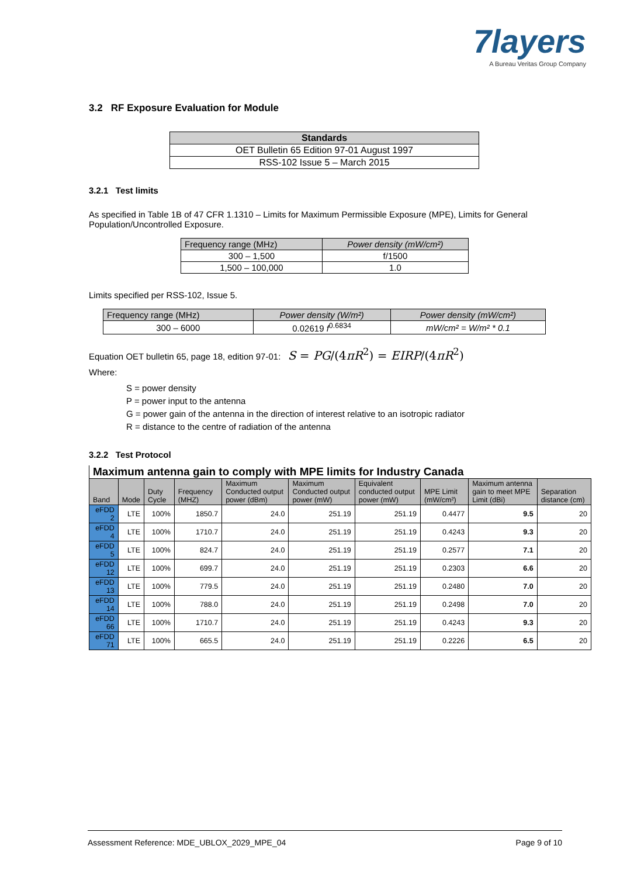7layers
A Bureau Veritas Group Company
3.2 RF Exposure Evaluation for Module
| Standards |
| --- |
| OET Bulletin 65 Edition 97-01 August 1997 |
| RSS-102 Issue 5 – March 2015 |
3.2.1 Test limits
As specified in Table 1B of 47 CFR 1.1310 – Limits for Maximum Permissible Exposure (MPE), Limits for General Population/Uncontrolled Exposure.
| Frequency range (MHz) | Power density (mW/cm²) |
| --- | --- |
| 300 – 1,500 | f/1500 |
| 1,500 – 100,000 | 1.0 |
Limits specified per RSS-102, Issue 5.
| Frequency range (MHz) | Power density (W/m²) | Power density (mW/cm²) |
| --- | --- | --- |
| 300 – 6000 | 0.02619 f<sup>0.6834</sup> | mW/cm² = W/m² * 0.1 |
Equation OET bulletin 65, page 18, edition 97-01: S = PG/(4πR<sup>2</sup>) = EIRP/(4πR<sup>2</sup>)
Where:
S = power density
P = power input to the antenna
G = power gain of the antenna in the direction of interest relative to an isotropic radiator
R = distance to the centre of radiation of the antenna
3.2.2 Test Protocol
Maximum antenna gain to comply with MPE limits for Industry Canada
| Band | Mode | Duty Cycle | Frequency (MHZ) | Maximum Conducted output power (dBm) | Maximum Conducted output power (mW) | Equivalent conducted output power (mW) | MPE Limit (mW/cm²) | Maximum antenna gain to meet MPE Limit (dBi) | Separation distance (cm) |
| --- | --- | --- | --- | --- | --- | --- | --- | --- | --- |
| eFDD 2 | LTE | 100% | 1850.7 | 24.0 | 251.19 | 251.19 | 0.4477 | 9.5 | 20 |
| eFDD 4 | LTE | 100% | 1710.7 | 24.0 | 251.19 | 251.19 | 0.4243 | 9.3 | 20 |
| eFDD 5 | LTE | 100% | 824.7 | 24.0 | 251.19 | 251.19 | 0.2577 | 7.1 | 20 |
| eFDD 12 | LTE | 100% | 699.7 | 24.0 | 251.19 | 251.19 | 0.2303 | 6.6 | 20 |
| eFDD 13 | LTE | 100% | 779.5 | 24.0 | 251.19 | 251.19 | 0.2480 | 7.0 | 20 |
| eFDD 14 | LTE | 100% | 788.0 | 24.0 | 251.19 | 251.19 | 0.2498 | 7.0 | 20 |
| eFDD 66 | LTE | 100% | 1710.7 | 24.0 | 251.19 | 251.19 | 0.4243 | 9.3 | 20 |
| eFDD 71 | LTE | 100% | 665.5 | 24.0 | 251.19 | 251.19 | 0.2226 | 6.5 | 20 |
Assessment Reference: MDE_UBLOX_2029_MPE_04 Page 9 of 10